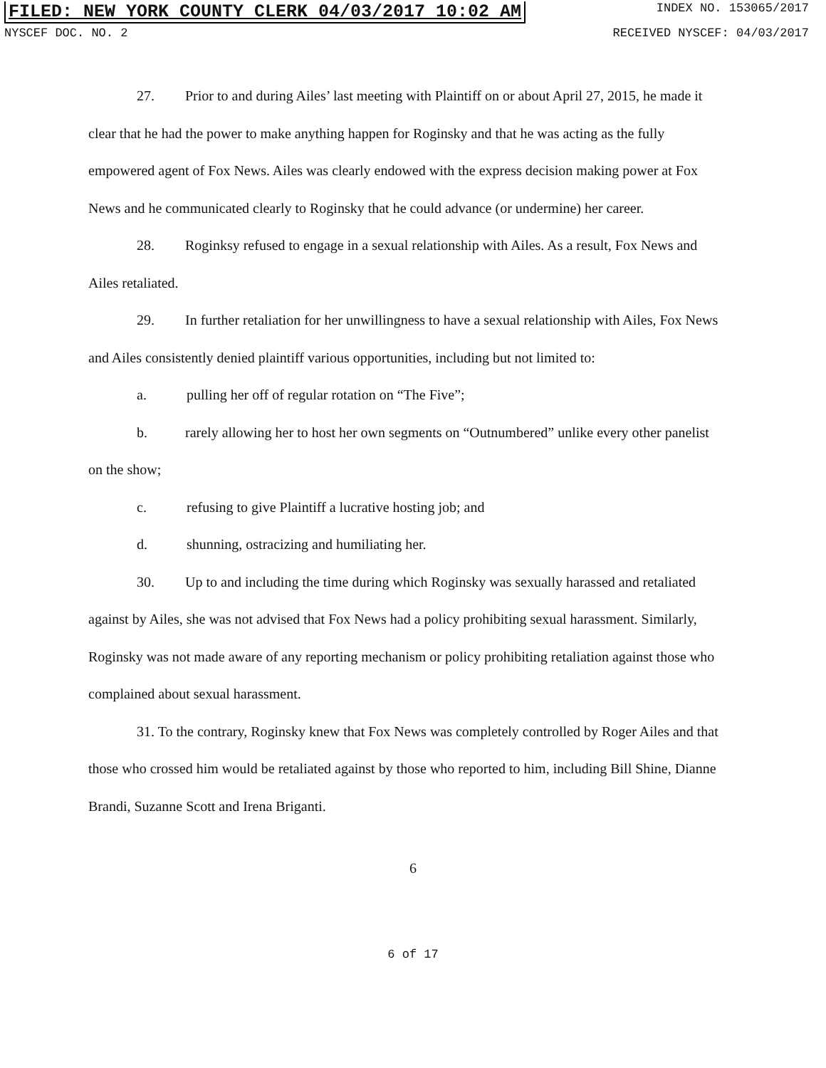FILED: NEW YORK COUNTY CLERK 04/03/2017 10:02 AM INDEX NO. 153065/2017
NYSCEF DOC. NO. 2 RECEIVED NYSCEF: 04/03/2017
27. Prior to and during Ailes’ last meeting with Plaintiff on or about April 27, 2015, he made it clear that he had the power to make anything happen for Roginsky and that he was acting as the fully empowered agent of Fox News. Ailes was clearly endowed with the express decision making power at Fox News and he communicated clearly to Roginsky that he could advance (or undermine) her career.
28. Roginksy refused to engage in a sexual relationship with Ailes. As a result, Fox News and Ailes retaliated.
29. In further retaliation for her unwillingness to have a sexual relationship with Ailes, Fox News and Ailes consistently denied plaintiff various opportunities, including but not limited to:
a. pulling her off of regular rotation on “The Five”;
b. rarely allowing her to host her own segments on “Outnumbered” unlike every other panelist on the show;
c. refusing to give Plaintiff a lucrative hosting job; and
d. shunning, ostracizing and humiliating her.
30. Up to and including the time during which Roginsky was sexually harassed and retaliated against by Ailes, she was not advised that Fox News had a policy prohibiting sexual harassment. Similarly, Roginsky was not made aware of any reporting mechanism or policy prohibiting retaliation against those who complained about sexual harassment.
31. To the contrary, Roginsky knew that Fox News was completely controlled by Roger Ailes and that those who crossed him would be retaliated against by those who reported to him, including Bill Shine, Dianne Brandi, Suzanne Scott and Irena Briganti.
6
6 of 17